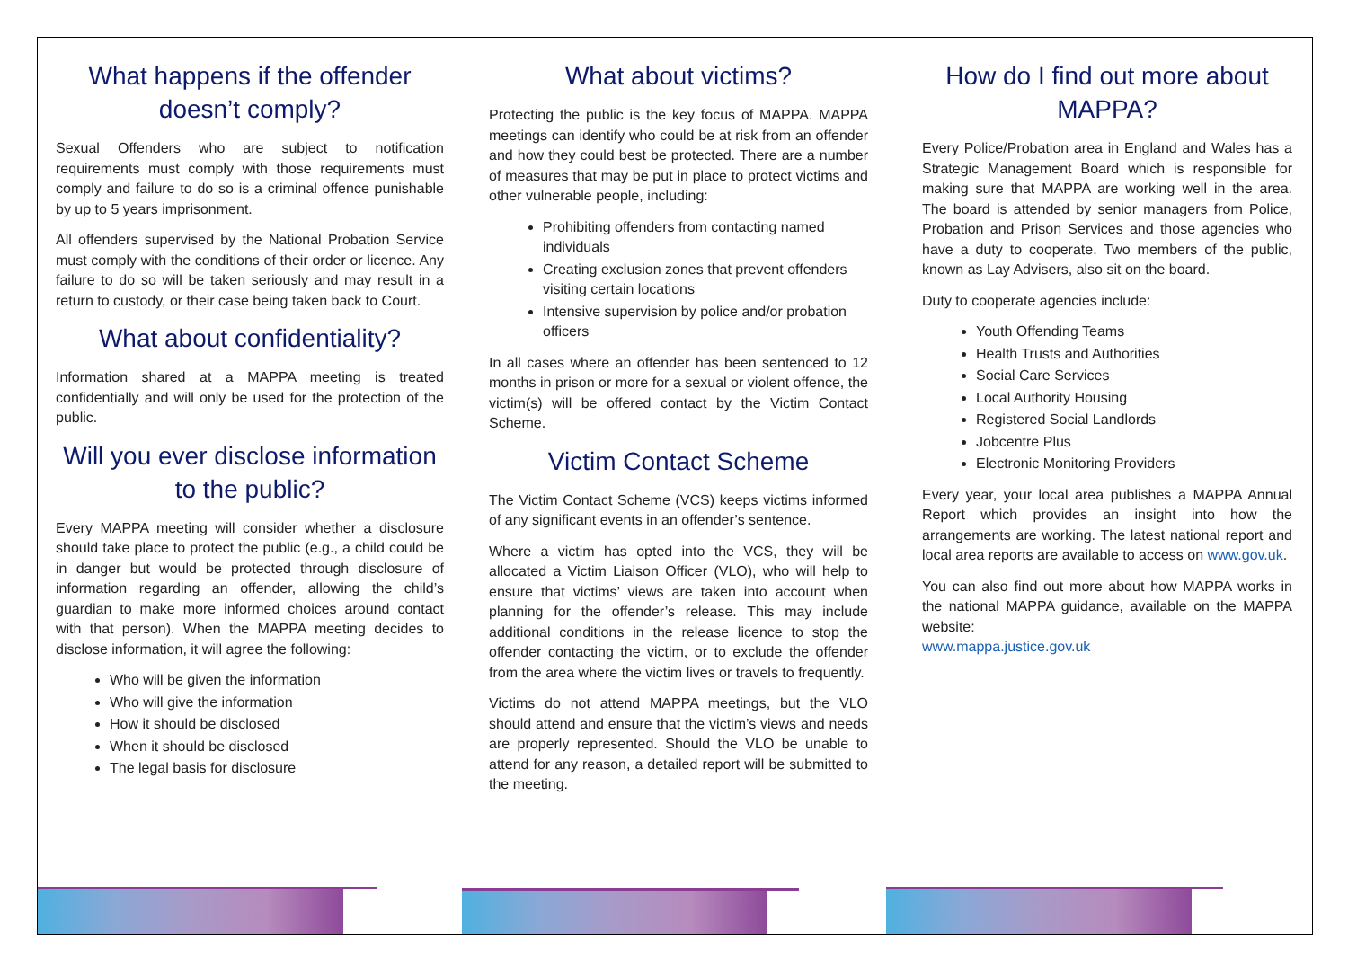What happens if the offender doesn’t comply?
Sexual Offenders who are subject to notification requirements must comply with those requirements must comply and failure to do so is a criminal offence punishable by up to 5 years imprisonment.
All offenders supervised by the National Probation Service must comply with the conditions of their order or licence. Any failure to do so will be taken seriously and may result in a return to custody, or their case being taken back to Court.
What about confidentiality?
Information shared at a MAPPA meeting is treated confidentially and will only be used for the protection of the public.
Will you ever disclose information to the public?
Every MAPPA meeting will consider whether a disclosure should take place to protect the public (e.g., a child could be in danger but would be protected through disclosure of information regarding an offender, allowing the child’s guardian to make more informed choices around contact with that person). When the MAPPA meeting decides to disclose information, it will agree the following:
Who will be given the information
Who will give the information
How it should be disclosed
When it should be disclosed
The legal basis for disclosure
What about victims?
Protecting the public is the key focus of MAPPA. MAPPA meetings can identify who could be at risk from an offender and how they could best be protected. There are a number of measures that may be put in place to protect victims and other vulnerable people, including:
Prohibiting offenders from contacting named individuals
Creating exclusion zones that prevent offenders visiting certain locations
Intensive supervision by police and/or probation officers
In all cases where an offender has been sentenced to 12 months in prison or more for a sexual or violent offence, the victim(s) will be offered contact by the Victim Contact Scheme.
Victim Contact Scheme
The Victim Contact Scheme (VCS) keeps victims informed of any significant events in an offender’s sentence.
Where a victim has opted into the VCS, they will be allocated a Victim Liaison Officer (VLO), who will help to ensure that victims’ views are taken into account when planning for the offender’s release. This may include additional conditions in the release licence to stop the offender contacting the victim, or to exclude the offender from the area where the victim lives or travels to frequently.
Victims do not attend MAPPA meetings, but the VLO should attend and ensure that the victim’s views and needs are properly represented. Should the VLO be unable to attend for any reason, a detailed report will be submitted to the meeting.
How do I find out more about MAPPA?
Every Police/Probation area in England and Wales has a Strategic Management Board which is responsible for making sure that MAPPA are working well in the area. The board is attended by senior managers from Police, Probation and Prison Services and those agencies who have a duty to cooperate. Two members of the public, known as Lay Advisers, also sit on the board.
Duty to cooperate agencies include:
Youth Offending Teams
Health Trusts and Authorities
Social Care Services
Local Authority Housing
Registered Social Landlords
Jobcentre Plus
Electronic Monitoring Providers
Every year, your local area publishes a MAPPA Annual Report which provides an insight into how the arrangements are working. The latest national report and local area reports are available to access on www.gov.uk.
You can also find out more about how MAPPA works in the national MAPPA guidance, available on the MAPPA website:
www.mappa.justice.gov.uk